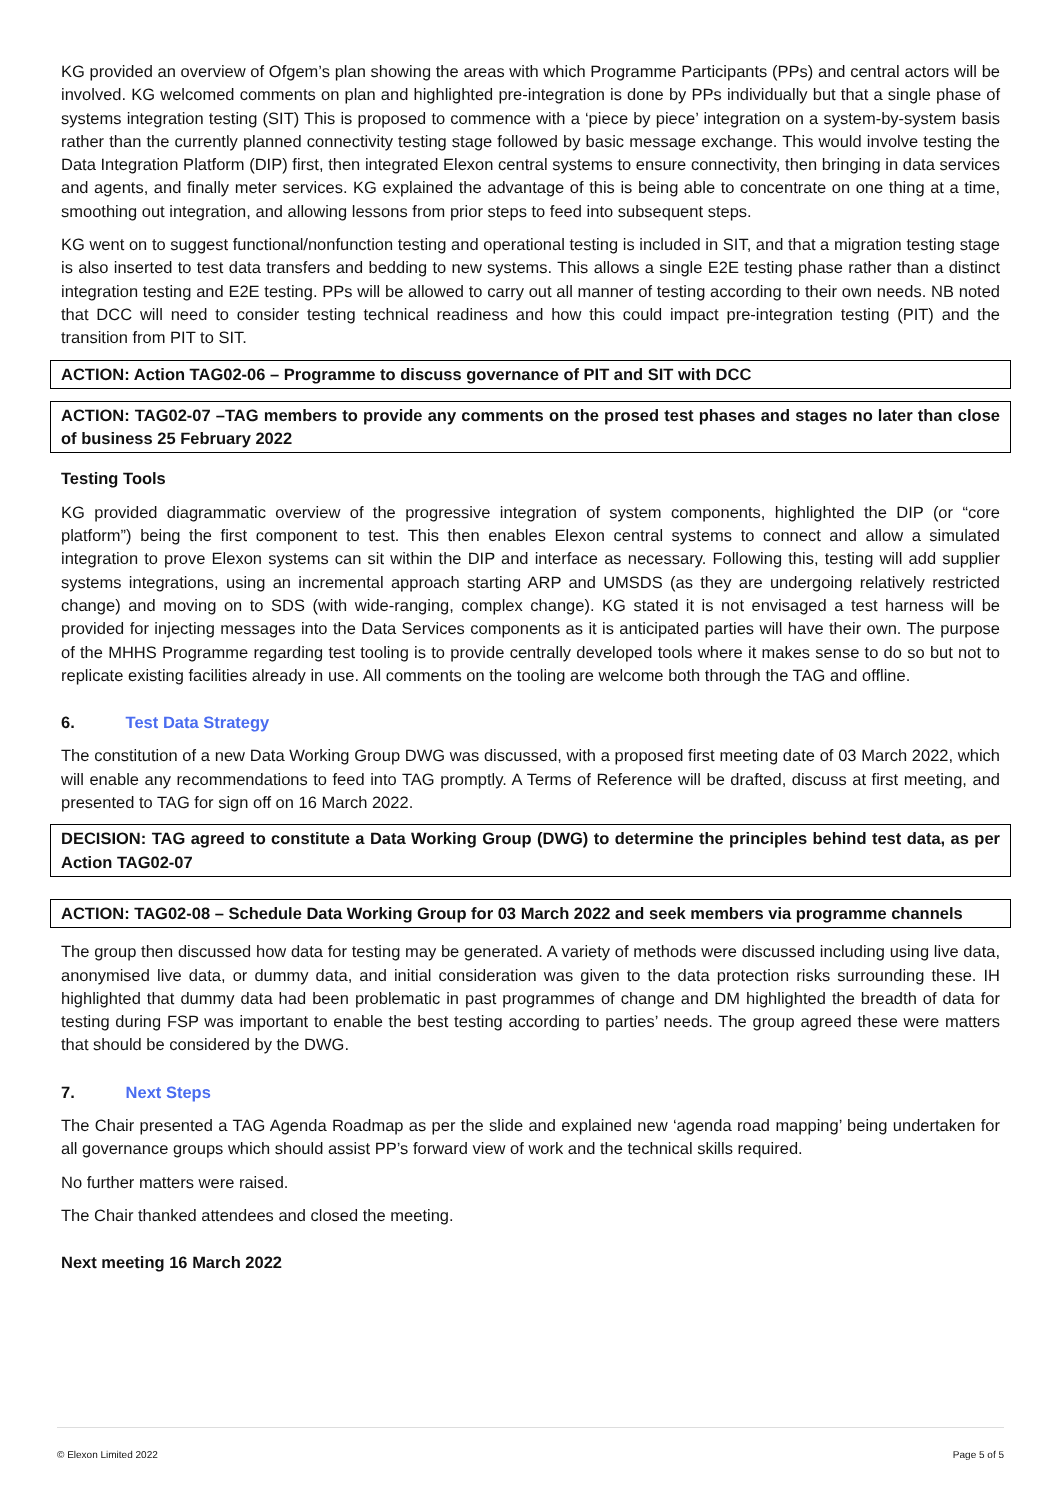KG provided an overview of Ofgem’s plan showing the areas with which Programme Participants (PPs) and central actors will be involved. KG welcomed comments on plan and highlighted pre-integration is done by PPs individually but that a single phase of systems integration testing (SIT) This is proposed to commence with a ‘piece by piece’ integration on a system-by-system basis rather than the currently planned connectivity testing stage followed by basic message exchange. This would involve testing the Data Integration Platform (DIP) first, then integrated Elexon central systems to ensure connectivity, then bringing in data services and agents, and finally meter services. KG explained the advantage of this is being able to concentrate on one thing at a time, smoothing out integration, and allowing lessons from prior steps to feed into subsequent steps.
KG went on to suggest functional/nonfunction testing and operational testing is included in SIT, and that a migration testing stage is also inserted to test data transfers and bedding to new systems. This allows a single E2E testing phase rather than a distinct integration testing and E2E testing. PPs will be allowed to carry out all manner of testing according to their own needs. NB noted that DCC will need to consider testing technical readiness and how this could impact pre-integration testing (PIT) and the transition from PIT to SIT.
ACTION: Action TAG02-06 – Programme to discuss governance of PIT and SIT with DCC
ACTION: TAG02-07 –TAG members to provide any comments on the prosed test phases and stages no later than close of business 25 February 2022
Testing Tools
KG provided diagrammatic overview of the progressive integration of system components, highlighted the DIP (or “core platform”) being the first component to test. This then enables Elexon central systems to connect and allow a simulated integration to prove Elexon systems can sit within the DIP and interface as necessary. Following this, testing will add supplier systems integrations, using an incremental approach starting ARP and UMSDS (as they are undergoing relatively restricted change) and moving on to SDS (with wide-ranging, complex change). KG stated it is not envisaged a test harness will be provided for injecting messages into the Data Services components as it is anticipated parties will have their own. The purpose of the MHHS Programme regarding test tooling is to provide centrally developed tools where it makes sense to do so but not to replicate existing facilities already in use. All comments on the tooling are welcome both through the TAG and offline.
6. Test Data Strategy
The constitution of a new Data Working Group DWG was discussed, with a proposed first meeting date of 03 March 2022, which will enable any recommendations to feed into TAG promptly. A Terms of Reference will be drafted, discuss at first meeting, and presented to TAG for sign off on 16 March 2022.
DECISION: TAG agreed to constitute a Data Working Group (DWG) to determine the principles behind test data, as per Action TAG02-07
ACTION: TAG02-08 – Schedule Data Working Group for 03 March 2022 and seek members via programme channels
The group then discussed how data for testing may be generated. A variety of methods were discussed including using live data, anonymised live data, or dummy data, and initial consideration was given to the data protection risks surrounding these. IH highlighted that dummy data had been problematic in past programmes of change and DM highlighted the breadth of data for testing during FSP was important to enable the best testing according to parties’ needs. The group agreed these were matters that should be considered by the DWG.
7. Next Steps
The Chair presented a TAG Agenda Roadmap as per the slide and explained new ‘agenda road mapping’ being undertaken for all governance groups which should assist PP’s forward view of work and the technical skills required.
No further matters were raised.
The Chair thanked attendees and closed the meeting.
Next meeting 16 March 2022
© Elexon Limited 2022 Page 5 of 5